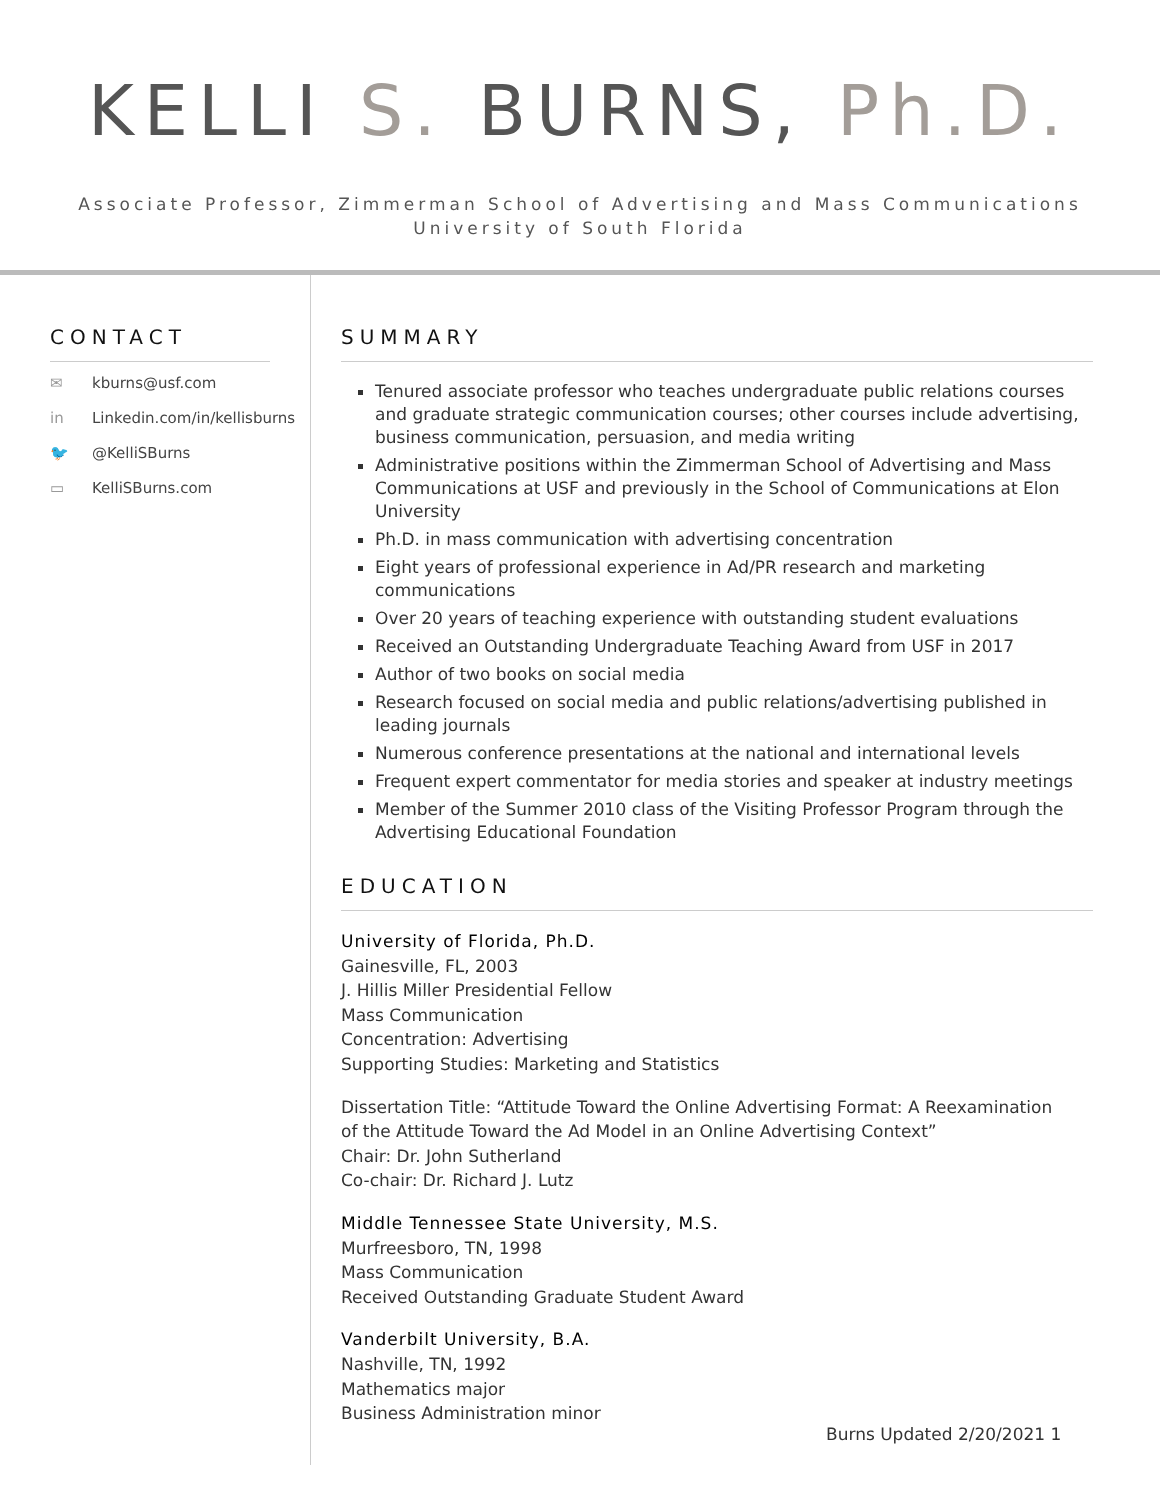KELLI S. BURNS, Ph.D.
Associate Professor, Zimmerman School of Advertising and Mass Communications
University of South Florida
CONTACT
✉ kburns@usf.com
in Linkedin.com/in/kellisburns
🐦 @KelliSBurns
▭ KelliSBurns.com
SUMMARY
Tenured associate professor who teaches undergraduate public relations courses and graduate strategic communication courses; other courses include advertising, business communication, persuasion, and media writing
Administrative positions within the Zimmerman School of Advertising and Mass Communications at USF and previously in the School of Communications at Elon University
Ph.D. in mass communication with advertising concentration
Eight years of professional experience in Ad/PR research and marketing communications
Over 20 years of teaching experience with outstanding student evaluations
Received an Outstanding Undergraduate Teaching Award from USF in 2017
Author of two books on social media
Research focused on social media and public relations/advertising published in leading journals
Numerous conference presentations at the national and international levels
Frequent expert commentator for media stories and speaker at industry meetings
Member of the Summer 2010 class of the Visiting Professor Program through the Advertising Educational Foundation
EDUCATION
University of Florida, Ph.D.
Gainesville, FL, 2003
J. Hillis Miller Presidential Fellow
Mass Communication
Concentration: Advertising
Supporting Studies: Marketing and Statistics
Dissertation Title: “Attitude Toward the Online Advertising Format: A Reexamination
of the Attitude Toward the Ad Model in an Online Advertising Context”
Chair: Dr. John Sutherland
Co-chair: Dr. Richard J. Lutz
Middle Tennessee State University, M.S.
Murfreesboro, TN, 1998
Mass Communication
Received Outstanding Graduate Student Award
Vanderbilt University, B.A.
Nashville, TN, 1992
Mathematics major
Business Administration minor
Burns Updated 2/20/2021 1